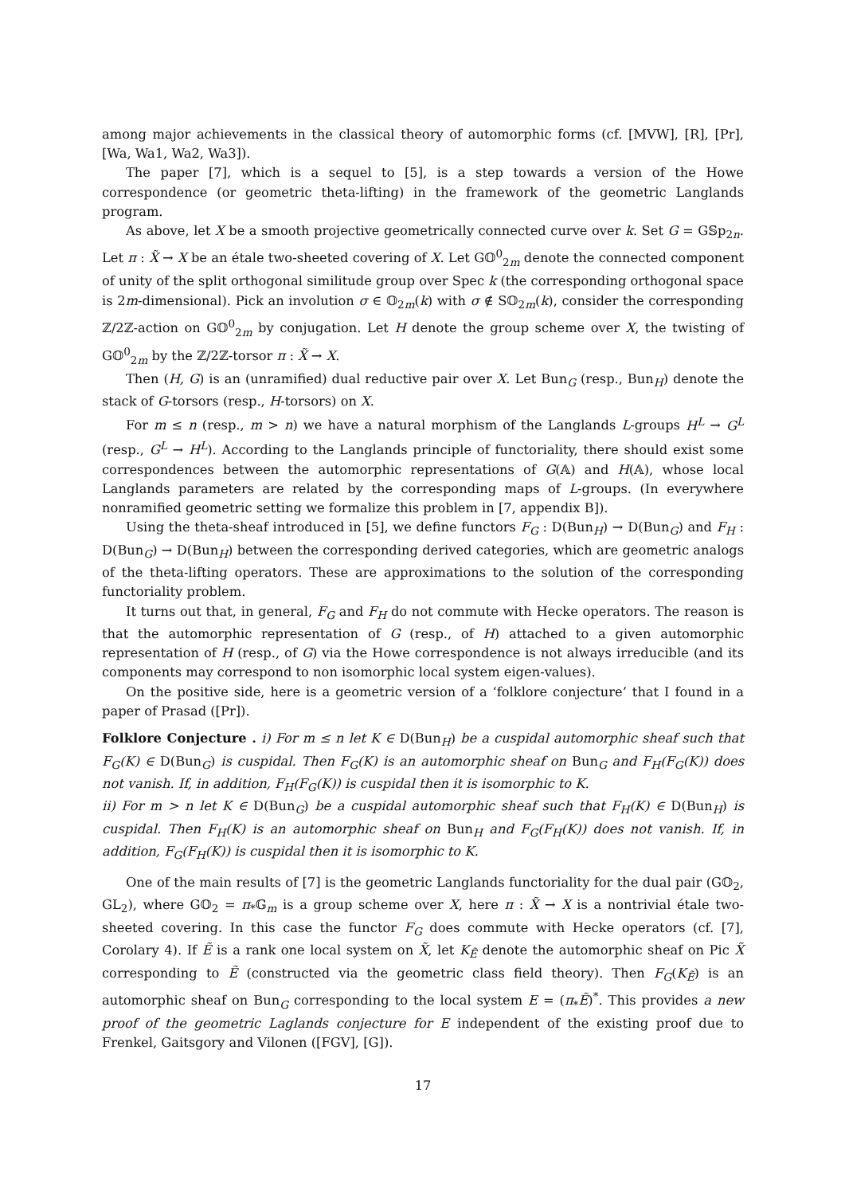among major achievements in the classical theory of automorphic forms (cf. [MVW], [R], [Pr], [Wa, Wa1, Wa2, Wa3]).
The paper [7], which is a sequel to [5], is a step towards a version of the Howe correspondence (or geometric theta-lifting) in the framework of the geometric Langlands program.
As above, let X be a smooth projective geometrically connected curve over k. Set G = G𝕊p<sub>2n</sub>. Let π : X̃ → X be an étale two-sheeted covering of X. Let G𝕆<sup>0</sup><sub>2m</sub> denote the connected component of unity of the split orthogonal similitude group over Spec k (the corresponding orthogonal space is 2m-dimensional). Pick an involution σ ∈ 𝕆<sub>2m</sub>(k) with σ ∉ S𝕆<sub>2m</sub>(k), consider the corresponding ℤ/2ℤ-action on G𝕆<sup>0</sup><sub>2m</sub> by conjugation. Let H denote the group scheme over X, the twisting of G𝕆<sup>0</sup><sub>2m</sub> by the ℤ/2ℤ-torsor π : X̃ → X.
Then (H, G) is an (unramified) dual reductive pair over X. Let Bun<sub>G</sub> (resp., Bun<sub>H</sub>) denote the stack of G-torsors (resp., H-torsors) on X.
For m ≤ n (resp., m > n) we have a natural morphism of the Langlands L-groups H<sup>L</sup> → G<sup>L</sup> (resp., G<sup>L</sup> → H<sup>L</sup>). According to the Langlands principle of functoriality, there should exist some correspondences between the automorphic representations of G(𝔸) and H(𝔸), whose local Langlands parameters are related by the corresponding maps of L-groups. (In everywhere nonramified geometric setting we formalize this problem in [7, appendix B]).
Using the theta-sheaf introduced in [5], we define functors F<sub>G</sub> : D(Bun<sub>H</sub>) → D(Bun<sub>G</sub>) and F<sub>H</sub> : D(Bun<sub>G</sub>) → D(Bun<sub>H</sub>) between the corresponding derived categories, which are geometric analogs of the theta-lifting operators. These are approximations to the solution of the corresponding functoriality problem.
It turns out that, in general, F<sub>G</sub> and F<sub>H</sub> do not commute with Hecke operators. The reason is that the automorphic representation of G (resp., of H) attached to a given automorphic representation of H (resp., of G) via the Howe correspondence is not always irreducible (and its components may correspond to non isomorphic local system eigen-values).
On the positive side, here is a geometric version of a ‘folklore conjecture’ that I found in a paper of Prasad ([Pr]).
Folklore Conjecture . i) For m ≤ n let K ∈ D(Bun<sub>H</sub>) be a cuspidal automorphic sheaf such that F<sub>G</sub>(K) ∈ D(Bun<sub>G</sub>) is cuspidal. Then F<sub>G</sub>(K) is an automorphic sheaf on Bun<sub>G</sub> and F<sub>H</sub>(F<sub>G</sub>(K)) does not vanish. If, in addition, F<sub>H</sub>(F<sub>G</sub>(K)) is cuspidal then it is isomorphic to K.
ii) For m > n let K ∈ D(Bun<sub>G</sub>) be a cuspidal automorphic sheaf such that F<sub>H</sub>(K) ∈ D(Bun<sub>H</sub>) is cuspidal. Then F<sub>H</sub>(K) is an automorphic sheaf on Bun<sub>H</sub> and F<sub>G</sub>(F<sub>H</sub>(K)) does not vanish. If, in addition, F<sub>G</sub>(F<sub>H</sub>(K)) is cuspidal then it is isomorphic to K.
One of the main results of [7] is the geometric Langlands functoriality for the dual pair (G𝕆<sub>2</sub>, GL<sub>2</sub>), where G𝕆<sub>2</sub> = π<sub>*</sub>𝔾<sub>m</sub> is a group scheme over X, here π : X̃ → X is a nontrivial étale two-sheeted covering. In this case the functor F<sub>G</sub> does commute with Hecke operators (cf. [7], Corolary 4). If Ẽ is a rank one local system on X̃, let K<sub>Ẽ</sub> denote the automorphic sheaf on Pic X̃ corresponding to Ẽ (constructed via the geometric class field theory). Then F<sub>G</sub>(K<sub>Ẽ</sub>) is an automorphic sheaf on Bun<sub>G</sub> corresponding to the local system E = (π<sub>*</sub>Ẽ)<sup>*</sup>. This provides a new proof of the geometric Laglands conjecture for E independent of the existing proof due to Frenkel, Gaitsgory and Vilonen ([FGV], [G]).
17